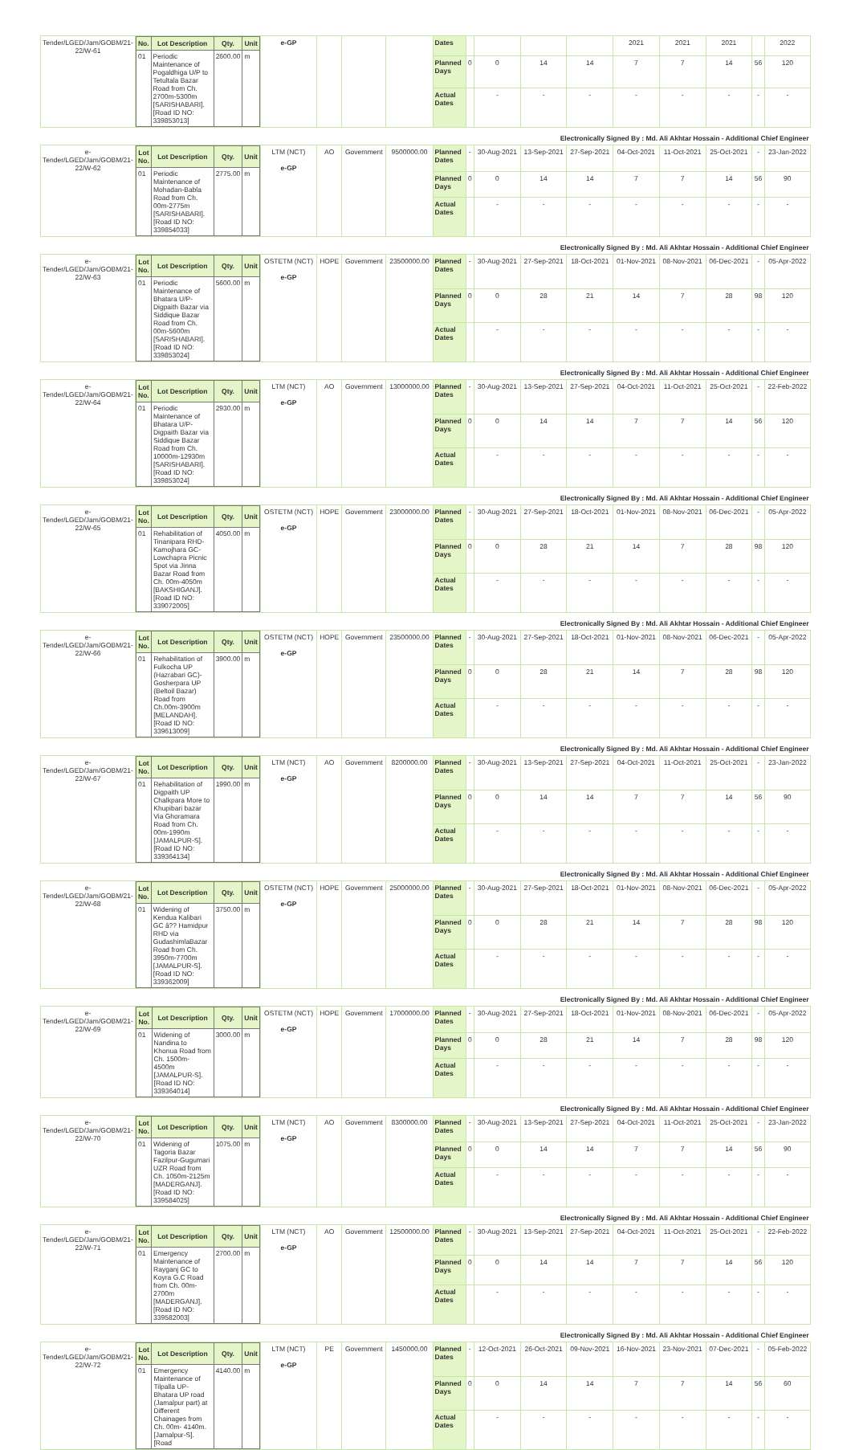| Tender/LGED/Jam/GOBM/21-22/W-61 | / No. / Lot Description / Qty. / Unit / / --- / --- / --- / --- / / 01 / Periodic Maintenance of Pogaldhiga U/P to Tetultala Bazar Road from Ch. 2700m-5300m [SARISHABARI]. [Road ID NO: 339853013] / 2600.00 / m / | e-GP | | | | Dates | | | | | 2021 | 2021 | 2021 | | 2022 |
| | | | | | | Planned Days | 0 | 0 | 14 | 14 | 7 | 7 | 14 | 56 | 120 |
| | | | | | | Actual Dates | | - | - | - | - | - | - | - | - |
| Electronically Signed By : Md. Ali Akhtar Hossain - Additional Chief Engineer | | | | | | | | | | | | | | | |
| e-Tender/LGED/Jam/GOBM/21-22/W-62 | / Lot No. / Lot Description / Qty. / Unit / / --- / --- / --- / --- / / 01 / Periodic Maintenance of Mohadan-Babla Road from Ch. 00m-2775m [SARISHABARI]. [Road ID NO: 339854033] / 2775.00 / m / | LTM (NCT) e-GP | AO | Government | 9500000.00 | Planned Dates | - | 30-Aug-2021 | 13-Sep-2021 | 27-Sep-2021 | 04-Oct-2021 | 11-Oct-2021 | 25-Oct-2021 | - | 23-Jan-2022 |
| | | | | | | Planned Days | 0 | 0 | 14 | 14 | 7 | 7 | 14 | 56 | 90 |
| | | | | | | Actual Dates | | - | - | - | - | - | - | - | - |
| Electronically Signed By : Md. Ali Akhtar Hossain - Additional Chief Engineer | | | | | | | | | | | | | | | |
| e-Tender/LGED/Jam/GOBM/21-22/W-63 | / Lot No. / Lot Description / Qty. / Unit / / --- / --- / --- / --- / / 01 / Periodic Maintenance of Bhatara U/P-Digpaith Bazar via Siddique Bazar Road from Ch. 00m-5600m [SARISHABARI]. [Road ID NO: 339853024] / 5600.00 / m / | OSTETM (NCT) e-GP | HOPE | Government | 23500000.00 | Planned Dates | - | 30-Aug-2021 | 27-Sep-2021 | 18-Oct-2021 | 01-Nov-2021 | 08-Nov-2021 | 06-Dec-2021 | - | 05-Apr-2022 |
| | | | | | | Planned Days | 0 | 0 | 28 | 21 | 14 | 7 | 28 | 98 | 120 |
| | | | | | | Actual Dates | | - | - | - | - | - | - | - | - |
| Electronically Signed By : Md. Ali Akhtar Hossain - Additional Chief Engineer | | | | | | | | | | | | | | | |
| e-Tender/LGED/Jam/GOBM/21-22/W-64 | / Lot No. / Lot Description / Qty. / Unit / / --- / --- / --- / --- / / 01 / Periodic Maintenance of Bhatara U/P-Digpaith Bazar via Siddique Bazar Road from Ch. 10000m-12930m [SARISHABARI]. [Road ID NO: 339853024] / 2930.00 / m / | LTM (NCT) e-GP | AO | Government | 13000000.00 | Planned Dates | - | 30-Aug-2021 | 13-Sep-2021 | 27-Sep-2021 | 04-Oct-2021 | 11-Oct-2021 | 25-Oct-2021 | - | 22-Feb-2022 |
| | | | | | | Planned Days | 0 | 0 | 14 | 14 | 7 | 7 | 14 | 56 | 120 |
| | | | | | | Actual Dates | | - | - | - | - | - | - | - | - |
| Electronically Signed By : Md. Ali Akhtar Hossain - Additional Chief Engineer | | | | | | | | | | | | | | | |
| e-Tender/LGED/Jam/GOBM/21-22/W-65 | / Lot No. / Lot Description / Qty. / Unit / / --- / --- / --- / --- / / 01 / Rehabilitation of Tinanipara RHD-Kamojhara GC-Lowchapra Picnic Spot via Jinna Bazar Road from Ch. 00m-4050m [BAKSHIGANJ]. [Road ID NO: 339072005] / 4050.00 / m / | OSTETM (NCT) e-GP | HOPE | Government | 23000000.00 | Planned Dates | - | 30-Aug-2021 | 27-Sep-2021 | 18-Oct-2021 | 01-Nov-2021 | 08-Nov-2021 | 06-Dec-2021 | - | 05-Apr-2022 |
| | | | | | | Planned Days | 0 | 0 | 28 | 21 | 14 | 7 | 28 | 98 | 120 |
| | | | | | | Actual Dates | | - | - | - | - | - | - | - | - |
| Electronically Signed By : Md. Ali Akhtar Hossain - Additional Chief Engineer | | | | | | | | | | | | | | | |
| e-Tender/LGED/Jam/GOBM/21-22/W-66 | / Lot No. / Lot Description / Qty. / Unit / / --- / --- / --- / --- / / 01 / Rehabilitation of Fulkocha UP (Hazrabari GC)-Gosherpara UP (Beltoil Bazar) Road from Ch.00m-3900m [MELANDAH]. [Road ID NO: 339613009] / 3900.00 / m / | OSTETM (NCT) e-GP | HOPE | Government | 23500000.00 | Planned Dates | - | 30-Aug-2021 | 27-Sep-2021 | 18-Oct-2021 | 01-Nov-2021 | 08-Nov-2021 | 06-Dec-2021 | - | 05-Apr-2022 |
| | | | | | | Planned Days | 0 | 0 | 28 | 21 | 14 | 7 | 28 | 98 | 120 |
| | | | | | | Actual Dates | | - | - | - | - | - | - | - | - |
| Electronically Signed By : Md. Ali Akhtar Hossain - Additional Chief Engineer | | | | | | | | | | | | | | | |
| e-Tender/LGED/Jam/GOBM/21-22/W-67 | / Lot No. / Lot Description / Qty. / Unit / / --- / --- / --- / --- / / 01 / Rehabilitation of Digpaith UP Chalkpara More to Khupibari bazar Via Ghoramara Road from Ch. 00m-1990m [JAMALPUR-S]. [Road ID NO: 339364134] / 1990.00 / m / | LTM (NCT) e-GP | AO | Government | 8200000.00 | Planned Dates | - | 30-Aug-2021 | 13-Sep-2021 | 27-Sep-2021 | 04-Oct-2021 | 11-Oct-2021 | 25-Oct-2021 | - | 23-Jan-2022 |
| | | | | | | Planned Days | 0 | 0 | 14 | 14 | 7 | 7 | 14 | 56 | 90 |
| | | | | | | Actual Dates | | - | - | - | - | - | - | - | - |
| Electronically Signed By : Md. Ali Akhtar Hossain - Additional Chief Engineer | | | | | | | | | | | | | | | |
| e-Tender/LGED/Jam/GOBM/21-22/W-68 | / Lot No. / Lot Description / Qty. / Unit / / --- / --- / --- / --- / / 01 / Widening of Kendua Kalibari GC â?? Hamidpur RHD via GudashimlaBazar Road from Ch. 3950m-7700m [JAMALPUR-S]. [Road ID NO: 339362009] / 3750.00 / m / | OSTETM (NCT) e-GP | HOPE | Government | 25000000.00 | Planned Dates | - | 30-Aug-2021 | 27-Sep-2021 | 18-Oct-2021 | 01-Nov-2021 | 08-Nov-2021 | 06-Dec-2021 | - | 05-Apr-2022 |
| | | | | | | Planned Days | 0 | 0 | 28 | 21 | 14 | 7 | 28 | 98 | 120 |
| | | | | | | Actual Dates | | - | - | - | - | - | - | - | - |
| Electronically Signed By : Md. Ali Akhtar Hossain - Additional Chief Engineer | | | | | | | | | | | | | | | |
| e-Tender/LGED/Jam/GOBM/21-22/W-69 | / Lot No. / Lot Description / Qty. / Unit / / --- / --- / --- / --- / / 01 / Widening of Nandina to Khonua Road from Ch. 1500m- 4500m [JAMALPUR-S]. [Road ID NO: 339364014] / 3000.00 / m / | OSTETM (NCT) e-GP | HOPE | Government | 17000000.00 | Planned Dates | - | 30-Aug-2021 | 27-Sep-2021 | 18-Oct-2021 | 01-Nov-2021 | 08-Nov-2021 | 06-Dec-2021 | - | 05-Apr-2022 |
| | | | | | | Planned Days | 0 | 0 | 28 | 21 | 14 | 7 | 28 | 98 | 120 |
| | | | | | | Actual Dates | | - | - | - | - | - | - | - | - |
| Electronically Signed By : Md. Ali Akhtar Hossain - Additional Chief Engineer | | | | | | | | | | | | | | | |
| e-Tender/LGED/Jam/GOBM/21-22/W-70 | / Lot No. / Lot Description / Qty. / Unit / / --- / --- / --- / --- / / 01 / Widening of Tagoria Bazar Fazilpur-Gugumari UZR Road from Ch. 1050m-2125m [MADERGANJ]. [Road ID NO: 339584025] / 1075.00 / m / | LTM (NCT) e-GP | AO | Government | 8300000.00 | Planned Dates | - | 30-Aug-2021 | 13-Sep-2021 | 27-Sep-2021 | 04-Oct-2021 | 11-Oct-2021 | 25-Oct-2021 | - | 23-Jan-2022 |
| | | | | | | Planned Days | 0 | 0 | 14 | 14 | 7 | 7 | 14 | 56 | 90 |
| | | | | | | Actual Dates | | - | - | - | - | - | - | - | - |
| Electronically Signed By : Md. Ali Akhtar Hossain - Additional Chief Engineer | | | | | | | | | | | | | | | |
| e-Tender/LGED/Jam/GOBM/21-22/W-71 | / Lot No. / Lot Description / Qty. / Unit / / --- / --- / --- / --- / / 01 / Emergency Maintenance of Rayganj GC to Koyra G.C Road from Ch. 00m-2700m [MADERGANJ]. [Road ID NO: 339582003] / 2700.00 / m / | LTM (NCT) e-GP | AO | Government | 12500000.00 | Planned Dates | - | 30-Aug-2021 | 13-Sep-2021 | 27-Sep-2021 | 04-Oct-2021 | 11-Oct-2021 | 25-Oct-2021 | - | 22-Feb-2022 |
| | | | | | | Planned Days | 0 | 0 | 14 | 14 | 7 | 7 | 14 | 56 | 120 |
| | | | | | | Actual Dates | | - | - | - | - | - | - | - | - |
| Electronically Signed By : Md. Ali Akhtar Hossain - Additional Chief Engineer | | | | | | | | | | | | | | | |
| e-Tender/LGED/Jam/GOBM/21-22/W-72 | / Lot No. / Lot Description / Qty. / Unit / / --- / --- / --- / --- / / 01 / Emergency Maintenance of Tilpalla UP- Bhatara UP road (Jamalpur part) at Different Chainages from Ch. 00m- 4140m. [Jamalpur-S]. [Road / 4140.00 / m / | LTM (NCT) e-GP | PE | Government | 1450000.00 | Planned Dates | - | 12-Oct-2021 | 26-Oct-2021 | 09-Nov-2021 | 16-Nov-2021 | 23-Nov-2021 | 07-Dec-2021 | - | 05-Feb-2022 |
| | | | | | | Planned Days | 0 | 0 | 14 | 14 | 7 | 7 | 14 | 56 | 60 |
| | | | | | | Actual Dates | | - | - | - | - | - | - | - | - |